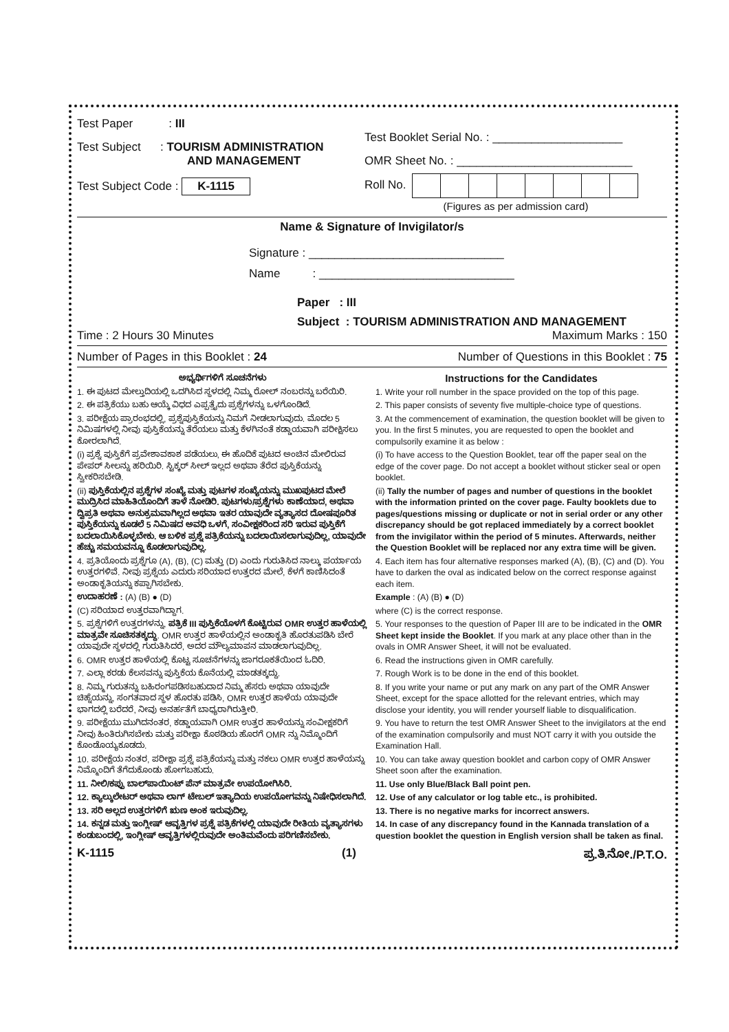Test Paper : III
Test Subject : TOURISM ADMINISTRATION
AND MANAGEMENT
Test Subject Code : K-1115
Test Booklet Serial No. : ____________________
OMR Sheet No. : ___________________________
Roll No.
(Figures as per admission card)
Name & Signature of Invigilator/s
Signature : ______________________________
Name : ______________________________
Paper : III
Subject : TOURISM ADMINISTRATION AND MANAGEMENT
Time : 2 Hours 30 Minutes Maximum Marks : 150
Number of Pages in this Booklet : 24 Number of Questions in this Booklet : 75
ಅಭ್ಯರ್ಥಿಗಳಿಗೆ ಸೂಚನೆಗಳು
1. ಈ ಪುಟದ ಮೇಲ್ತುದಿಯಲ್ಲಿ ಒದಗಿಸಿದ ಸ್ಥಳದಲ್ಲಿ ನಿಮ್ಮ ರೋಲ್ ನಂಬರನ್ನು ಬರೆಯಿರಿ.
2. ಈ ಪತ್ರಿಕೆಯು ಬಹು ಆಯ್ಕೆ ವಿಧದ ಎಪ್ಪತ್ತೈದು ಪ್ರಶ್ನೆಗಳನ್ನು ಒಳಗೊಂಡಿದೆ.
3. ಪರೀಕ್ಷೆಯ ಪ್ರಾರಂಭದಲ್ಲಿ, ಪ್ರಶ್ನೆಪುಸ್ತಿಕೆಯನ್ನು ನಿಮಗೆ ನೀಡಲಾಗುವುದು. ಮೊದಲ 5 ನಿಮಿಷಗಳಲ್ಲಿ ನೀವು ಪುಸ್ತಿಕೆಯನ್ನು ತೆರೆಯಲು ಮತ್ತು ಕೆಳಗಿನಂತೆ ಕಡ್ಡಾಯವಾಗಿ ಪರೀಕ್ಷಿಸಲು ಕೋರಲಾಗಿದೆ.
(i) ಪ್ರಶ್ನೆ ಪುಸ್ತಿಕೆಗೆ ಪ್ರವೇಶಾವಕಾಶ ಪಡೆಯಲು, ಈ ಹೊದಿಕೆ ಪುಟದ ಅಂಚಿನ ಮೇಲಿರುವ ಪೇಪರ್ ಸೀಲನ್ನು ಹರಿಯಿರಿ. ಸ್ಟಿಕ್ಕರ್ ಸೀಲ್ ಇಲ್ಲದ ಅಥವಾ ತೆರೆದ ಪುಸ್ತಿಕೆಯನ್ನು ಸ್ವೀಕರಿಸಬೇಡಿ.
(ii) ಪುಸ್ತಿಕೆಯಲ್ಲಿನ ಪ್ರಶ್ನೆಗಳ ಸಂಖ್ಯೆ ಮತ್ತು ಪುಟಗಳ ಸಂಖ್ಯೆಯನ್ನು ಮುಖಪುಟದ ಮೇಲೆ ಮುದ್ರಿಸಿದ ಮಾಹಿತಿಯೊಂದಿಗೆ ತಾಳೆ ನೋಡಿರಿ. ಪುಟಗಳು/ಪ್ರಶ್ನೆಗಳು ಕಾಣೆಯಾದ, ಅಥವಾ ದ್ವಿಪ್ರತಿ ಅಥವಾ ಅನುಕ್ರಮವಾಗಿಲ್ಲದ ಅಥವಾ ಇತರ ಯಾವುದೇ ವ್ಯತ್ಯಾಸದ ದೋಷಪೂರಿತ ಪುಸ್ತಿಕೆಯನ್ನು ಕೂಡಲೆ 5 ನಿಮಿಷದ ಅವಧಿ ಒಳಗೆ, ಸಂವೀಕ್ಷಕರಿಂದ ಸರಿ ಇರುವ ಪುಸ್ತಿಕೆಗೆ ಬದಲಾಯಿಸಿಕೊಳ್ಳಬೇಕು. ಆ ಬಳಿಕ ಪ್ರಶ್ನೆ ಪತ್ರಿಕೆಯನ್ನು ಬದಲಾಯಿಸಲಾಗುವುದಿಲ್ಲ, ಯಾವುದೇ ಹೆಚ್ಚು ಸಮಯವನ್ನೂ ಕೊಡಲಾಗುವುದಿಲ್ಲ.
4. ಪ್ರತಿಯೊಂದು ಪ್ರಶ್ನೆಗೂ (A), (B), (C) ಮತ್ತು (D) ಎಂದು ಗುರುತಿಸಿದ ನಾಲ್ಕು ಪರ್ಯಾಯ ಉತ್ತರಗಳಿವೆ. ನೀವು ಪ್ರಶ್ನೆಯ ಎದುರು ಸರಿಯಾದ ಉತ್ತರದ ಮೇಲೆ, ಕೆಳಗೆ ಕಾಣಿಸಿದಂತೆ ಅಂಡಾಕೃತಿಯನ್ನು ಕಪ್ಪಾಗಿಸಬೇಕು.
ಉದಾಹರಣೆ : (A) (B) ● (D)
(C) ಸರಿಯಾದ ಉತ್ತರವಾಗಿದ್ದಾಗ.
5. ಪ್ರಶ್ನೆಗಳಿಗೆ ಉತ್ತರಗಳನ್ನು, ಪತ್ರಿಕೆ III ಪುಸ್ತಿಕೆಯೊಳಗೆ ಕೊಟ್ಟಿರುವ OMR ಉತ್ತರ ಹಾಳೆಯಲ್ಲಿ ಮಾತ್ರವೇ ಸೂಚಿಸತಕ್ಕದ್ದು. OMR ಉತ್ತರ ಹಾಳೆಯಲ್ಲಿನ ಅಂಡಾಕೃತಿ ಹೊರತುಪಡಿಸಿ ಬೇರೆ ಯಾವುದೇ ಸ್ಥಳದಲ್ಲಿ ಗುರುತಿಸಿದರೆ, ಅದರ ಮೌಲ್ಯಮಾಪನ ಮಾಡಲಾಗುವುದಿಲ್ಲ.
6. OMR ಉತ್ತರ ಹಾಳೆಯಲ್ಲಿ ಕೊಟ್ಟ ಸೂಚನೆಗಳನ್ನು ಜಾಗರೂಕತೆಯಿಂದ ಓದಿರಿ.
7. ಎಲ್ಲಾ ಕರಡು ಕೆಲಸವನ್ನು ಪುಸ್ತಿಕೆಯ ಕೊನೆಯಲ್ಲಿ ಮಾಡತಕ್ಕದ್ದು.
8. ನಿಮ್ಮ ಗುರುತನ್ನು ಬಹಿರಂಗಪಡಿಸಬಹುದಾದ ನಿಮ್ಮ ಹೆಸರು ಅಥವಾ ಯಾವುದೇ ಚಿಹ್ನೆಯನ್ನು, ಸಂಗತವಾದ ಸ್ಥಳ ಹೊರತು ಪಡಿಸಿ, OMR ಉತ್ತರ ಹಾಳೆಯ ಯಾವುದೇ ಭಾಗದಲ್ಲಿ ಬರೆದರೆ, ನೀವು ಅನರ್ಹತೆಗೆ ಬಾಧ್ಯರಾಗಿರುತ್ತೀರಿ.
9. ಪರೀಕ್ಷೆಯು ಮುಗಿದನಂತರ, ಕಡ್ಡಾಯವಾಗಿ OMR ಉತ್ತರ ಹಾಳೆಯನ್ನು ಸಂವೀಕ್ಷಕರಿಗೆ ನೀವು ಹಿಂತಿರುಗಿಸಬೇಕು ಮತ್ತು ಪರೀಕ್ಷಾ ಕೊಠಡಿಯ ಹೊರಗೆ OMR ನ್ನು ನಿಮ್ಮೊಂದಿಗೆ ಕೊಂಡೊಯ್ಯಕೂಡದು.
10. ಪರೀಕ್ಷೆಯ ನಂತರ, ಪರೀಕ್ಷಾ ಪ್ರಶ್ನೆ ಪತ್ರಿಕೆಯನ್ನು ಮತ್ತು ನಕಲು OMR ಉತ್ತರ ಹಾಳೆಯನ್ನು ನಿಮ್ಮೊಂದಿಗೆ ತೆಗೆದುಕೊಂಡು ಹೋಗಬಹುದು.
11. ನೀಲಿ/ಕಪ್ಪು ಬಾಲ್‌ಪಾಯಿಂಟ್ ಪೆನ್ ಮಾತ್ರವೇ ಉಪಯೋಗಿಸಿರಿ.
12. ಕ್ಯಾಲ್ಕುಲೇಟರ್ ಅಥವಾ ಲಾಗ್ ಟೇಬಲ್ ಇತ್ಯಾದಿಯ ಉಪಯೋಗವನ್ನು ನಿಷೇಧಿಸಲಾಗಿದೆ.
13. ಸರಿ ಅಲ್ಲದ ಉತ್ತರಗಳಿಗೆ ಋಣ ಅಂಕ ಇರುವುದಿಲ್ಲ.
14. ಕನ್ನಡ ಮತ್ತು ಇಂಗ್ಲೀಷ್ ಆವೃತ್ತಿಗಳ ಪ್ರಶ್ನೆ ಪತ್ರಿಕೆಗಳಲ್ಲಿ ಯಾವುದೇ ರೀತಿಯ ವ್ಯತ್ಯಾಸಗಳು ಕಂಡುಬಂದಲ್ಲಿ, ಇಂಗ್ಲೀಷ್ ಆವೃತ್ತಿಗಳಲ್ಲಿರುವುದೇ ಅಂತಿಮವೆಂದು ಪರಿಗಣಿಸಬೇಕು.
Instructions for the Candidates
1. Write your roll number in the space provided on the top of this page.
2. This paper consists of seventy five multiple-choice type of questions.
3. At the commencement of examination, the question booklet will be given to you. In the first 5 minutes, you are requested to open the booklet and compulsorily examine it as below :
(i) To have access to the Question Booklet, tear off the paper seal on the edge of the cover page. Do not accept a booklet without sticker seal or open booklet.
(ii) Tally the number of pages and number of questions in the booklet with the information printed on the cover page. Faulty booklets due to pages/questions missing or duplicate or not in serial order or any other discrepancy should be got replaced immediately by a correct booklet from the invigilator within the period of 5 minutes. Afterwards, neither the Question Booklet will be replaced nor any extra time will be given.
4. Each item has four alternative responses marked (A), (B), (C) and (D). You have to darken the oval as indicated below on the correct response against each item.
Example : (A) (B) ● (D)
where (C) is the correct response.
5. Your responses to the question of Paper III are to be indicated in the OMR Sheet kept inside the Booklet. If you mark at any place other than in the ovals in OMR Answer Sheet, it will not be evaluated.
6. Read the instructions given in OMR carefully.
7. Rough Work is to be done in the end of this booklet.
8. If you write your name or put any mark on any part of the OMR Answer Sheet, except for the space allotted for the relevant entries, which may disclose your identity, you will render yourself liable to disqualification.
9. You have to return the test OMR Answer Sheet to the invigilators at the end of the examination compulsorily and must NOT carry it with you outside the Examination Hall.
10. You can take away question booklet and carbon copy of OMR Answer Sheet soon after the examination.
11. Use only Blue/Black Ball point pen.
12. Use of any calculator or log table etc., is prohibited.
13. There is no negative marks for incorrect answers.
14. In case of any discrepancy found in the Kannada translation of a question booklet the question in English version shall be taken as final.
K-1115 (1) ಪ್ರ.ತಿ.ನೋ./P.T.O.